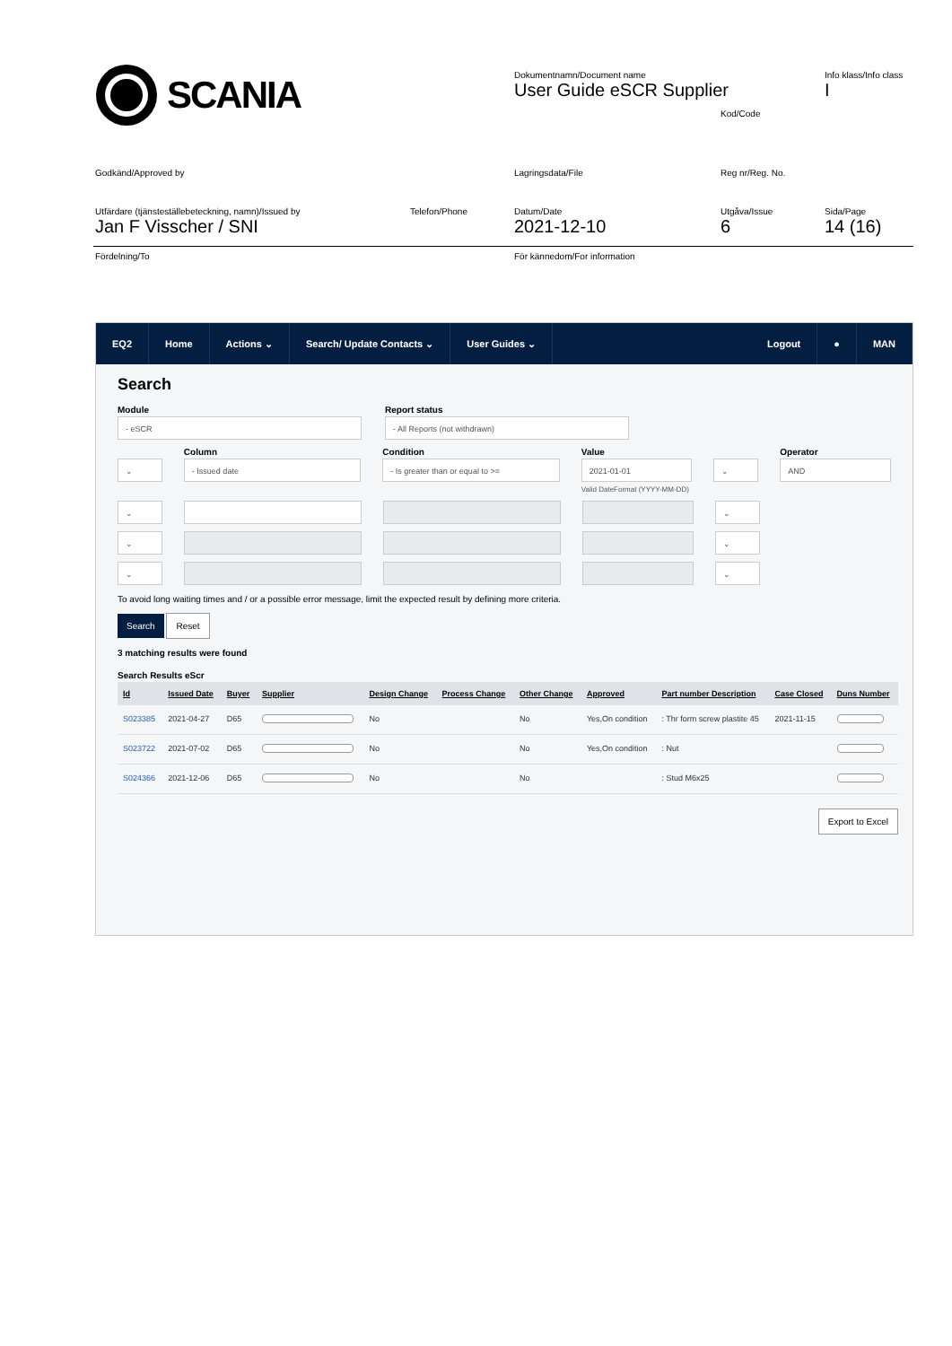SCANIA
Dokumentnamn/Document name
User Guide eSCR Supplier
Info klass/Info class
I
Kod/Code
Godkänd/Approved by Lagringsdata/File Reg nr/Reg. No.
Utfärdare (tjänsteställebeteckning, namn)/Issued by
Jan F Visscher / SNI
Telefon/Phone
Datum/Date
2021-12-10
Utgåva/Issue
6
Sida/Page
14 (16)
Fördelning/To För kännedom/For information
EQ2 Home Actions ⌄ Search/ Update Contacts ⌄ User Guides ⌄ Logout ● MAN
Search
Module
- eSCR
Report status
- All Reports (not withdrawn)
⌄
Column
- Issued date
Condition
- Is greater than or equal to >=
Value
2021-01-01
Valid DateFormat (YYYY-MM-DD)
⌄
Operator
AND
⌄ ⌄
⌄ ⌄
⌄ ⌄
To avoid long waiting times and / or a possible error message, limit the expected result by defining more criteria.
Search Reset
3 matching results were found
Search Results eScr
| Id | Issued Date | Buyer | Supplier | Design Change | Process Change | Other Change | Approved | Part number Description | Case Closed | Duns Number |
| --- | --- | --- | --- | --- | --- | --- | --- | --- | --- | --- |
| S023385 | 2021-04-27 | D65 | | No | | No | Yes,On condition | : Thr form screw plastite 45 | 2021-11-15 | |
| S023722 | 2021-07-02 | D65 | | No | | No | Yes,On condition | : Nut | | |
| S024366 | 2021-12-06 | D65 | | No | | No | | : Stud M6x25 | | |
Export to Excel